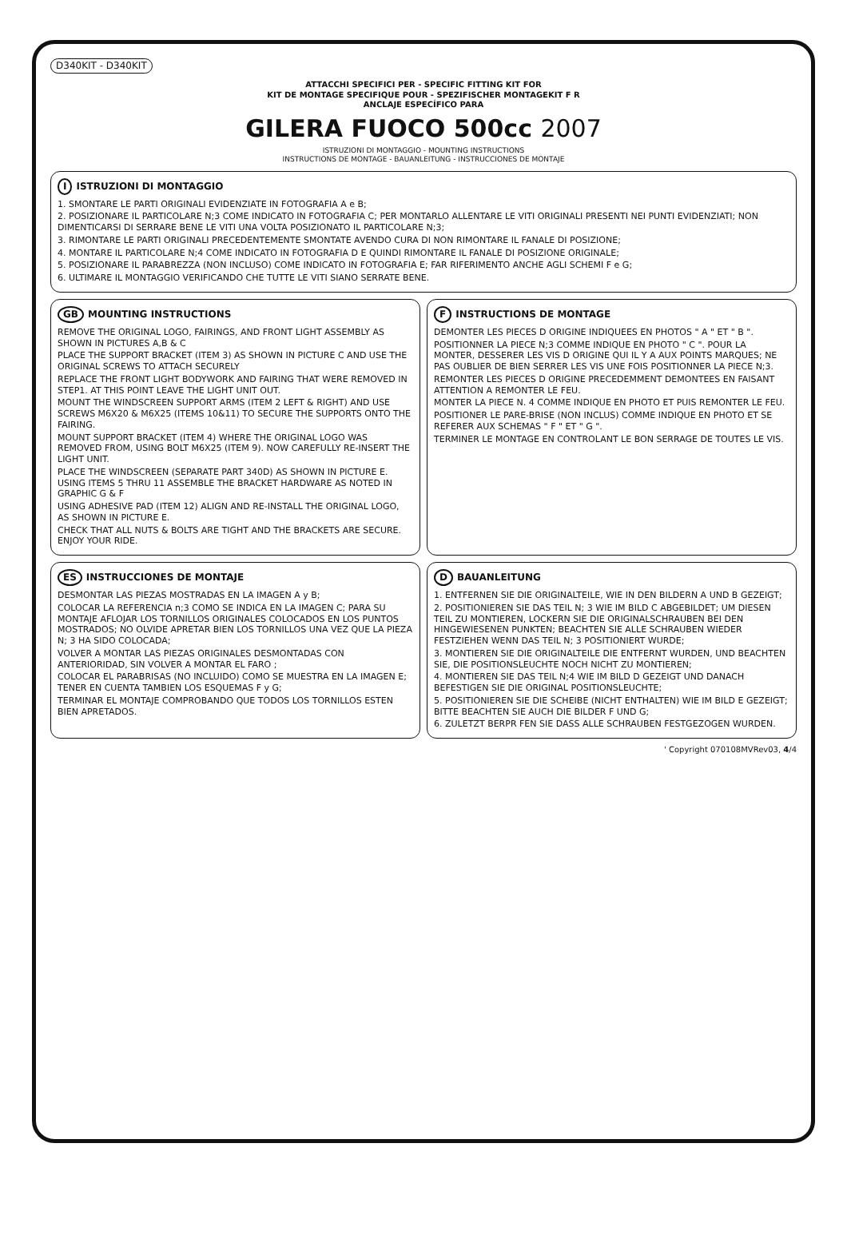D340KIT - D340KIT
ATTACCHI SPECIFICI PER - SPECIFIC FITTING KIT FOR
KIT DE MONTAGE SPECIFIQUE POUR - SPEZIFISCHER MONTAGEKIT F R
ANCLAJE ESPECÍFICO PARA
GILERA FUOCO 500cc 2007
ISTRUZIONI DI MONTAGGIO - MOUNTING INSTRUCTIONS
INSTRUCTIONS DE MONTAGE - BAUANLEITUNG - INSTRUCCIONES DE MONTAJE
I ISTRUZIONI DI MONTAGGIO
1. SMONTARE LE PARTI ORIGINALI EVIDENZIATE IN FOTOGRAFIA A e B;
2. POSIZIONARE IL PARTICOLARE N;3 COME INDICATO IN FOTOGRAFIA C; PER MONTARLO ALLENTARE LE VITI ORIGINALI PRESENTI NEI PUNTI EVIDENZIATI; NON DIMENTICARSI DI SERRARE BENE LE VITI UNA VOLTA POSIZIONATO IL PARTICOLARE N;3;
3. RIMONTARE LE PARTI ORIGINALI PRECEDENTEMENTE SMONTATE AVENDO CURA DI NON RIMONTARE IL FANALE DI POSIZIONE;
4. MONTARE IL PARTICOLARE N;4 COME INDICATO IN FOTOGRAFIA D E QUINDI RIMONTARE IL FANALE DI POSIZIONE ORIGINALE;
5. POSIZIONARE IL PARABREZZA (NON INCLUSO) COME INDICATO IN FOTOGRAFIA E; FAR RIFERIMENTO ANCHE AGLI SCHEMI F e G;
6. ULTIMARE IL MONTAGGIO VERIFICANDO CHE TUTTE LE VITI SIANO SERRATE BENE.
GB MOUNTING INSTRUCTIONS
REMOVE THE ORIGINAL LOGO, FAIRINGS, AND FRONT LIGHT ASSEMBLY AS SHOWN IN PICTURES A,B & C
PLACE THE SUPPORT BRACKET (ITEM 3) AS SHOWN IN PICTURE C AND USE THE ORIGINAL SCREWS TO ATTACH SECURELY
REPLACE THE FRONT LIGHT BODYWORK AND FAIRING THAT WERE REMOVED IN STEP1. AT THIS POINT LEAVE THE LIGHT UNIT OUT.
MOUNT THE WINDSCREEN SUPPORT ARMS (ITEM 2 LEFT & RIGHT) AND USE SCREWS M6X20 & M6X25 (ITEMS 10&11) TO SECURE THE SUPPORTS ONTO THE FAIRING.
MOUNT SUPPORT BRACKET (ITEM 4) WHERE THE ORIGINAL LOGO WAS REMOVED FROM, USING BOLT M6X25 (ITEM 9). NOW CAREFULLY RE-INSERT THE LIGHT UNIT.
PLACE THE WINDSCREEN (SEPARATE PART 340D) AS SHOWN IN PICTURE E. USING ITEMS 5 THRU 11 ASSEMBLE THE BRACKET HARDWARE AS NOTED IN GRAPHIC G & F
USING ADHESIVE PAD (ITEM 12) ALIGN AND RE-INSTALL THE ORIGINAL LOGO, AS SHOWN IN PICTURE E.
CHECK THAT ALL NUTS & BOLTS ARE TIGHT AND THE BRACKETS ARE SECURE. ENJOY YOUR RIDE.
F INSTRUCTIONS DE MONTAGE
DEMONTER LES PIECES D ORIGINE INDIQUEES EN PHOTOS " A " ET " B ".
POSITIONNER LA PIECE N;3 COMME INDIQUE EN PHOTO " C ". POUR LA MONTER, DESSERER LES VIS D ORIGINE QUI IL Y A AUX POINTS MARQUES; NE PAS OUBLIER DE BIEN SERRER LES VIS UNE FOIS POSITIONNER LA PIECE N;3.
REMONTER LES PIECES D ORIGINE PRECEDEMMENT DEMONTEES EN FAISANT ATTENTION A REMONTER LE FEU.
MONTER LA PIECE N. 4 COMME INDIQUE EN PHOTO ET PUIS REMONTER LE FEU.
POSITIONER LE PARE-BRISE (NON INCLUS) COMME INDIQUE EN PHOTO ET SE REFERER AUX SCHEMAS " F " ET " G ".
TERMINER LE MONTAGE EN CONTROLANT LE BON SERRAGE DE TOUTES LE VIS.
ES INSTRUCCIONES DE MONTAJE
DESMONTAR LAS PIEZAS MOSTRADAS EN LA IMAGEN A y B;
COLOCAR LA REFERENCIA n;3 COMO SE INDICA EN LA IMAGEN C; PARA SU MONTAJE AFLOJAR LOS TORNILLOS ORIGINALES COLOCADOS EN LOS PUNTOS MOSTRADOS; NO OLVIDE APRETAR BIEN LOS TORNILLOS UNA VEZ QUE LA PIEZA N; 3 HA SIDO COLOCADA;
VOLVER A MONTAR LAS PIEZAS ORIGINALES DESMONTADAS CON ANTERIORIDAD, SIN VOLVER A MONTAR EL FARO ;
COLOCAR EL PARABRISAS (NO INCLUIDO) COMO SE MUESTRA EN LA IMAGEN E; TENER EN CUENTA TAMBIEN LOS ESQUEMAS F y G;
TERMINAR EL MONTAJE COMPROBANDO QUE TODOS LOS TORNILLOS ESTEN BIEN APRETADOS.
D BAUANLEITUNG
1. ENTFERNEN SIE DIE ORIGINALTEILE, WIE IN DEN BILDERN A UND B GEZEIGT;
2. POSITIONIEREN SIE DAS TEIL N; 3 WIE IM BILD C ABGEBILDET; UM DIESEN TEIL ZU MONTIEREN, LOCKERN SIE DIE ORIGINALSCHRAUBEN BEI DEN HINGEWIESENEN PUNKTEN; BEACHTEN SIE ALLE SCHRAUBEN WIEDER FESTZIEHEN WENN DAS TEIL N; 3 POSITIONIERT WURDE;
3. MONTIEREN SIE DIE ORIGINALTEILE DIE ENTFERNT WURDEN, UND BEACHTEN SIE, DIE POSITIONSLEUCHTE NOCH NICHT ZU MONTIEREN;
4. MONTIEREN SIE DAS TEIL N;4 WIE IM BILD D GEZEIGT UND DANACH BEFESTIGEN SIE DIE ORIGINAL POSITIONSLEUCHTE;
5. POSITIONIEREN SIE DIE SCHEIBE (NICHT ENTHALTEN) WIE IM BILD E GEZEIGT; BITTE BEACHTEN SIE AUCH DIE BILDER F UND G;
6. ZULETZT BERPR FEN SIE DASS ALLE SCHRAUBEN FESTGEZOGEN WURDEN.
' Copyright 070108MVRev03, 4/4